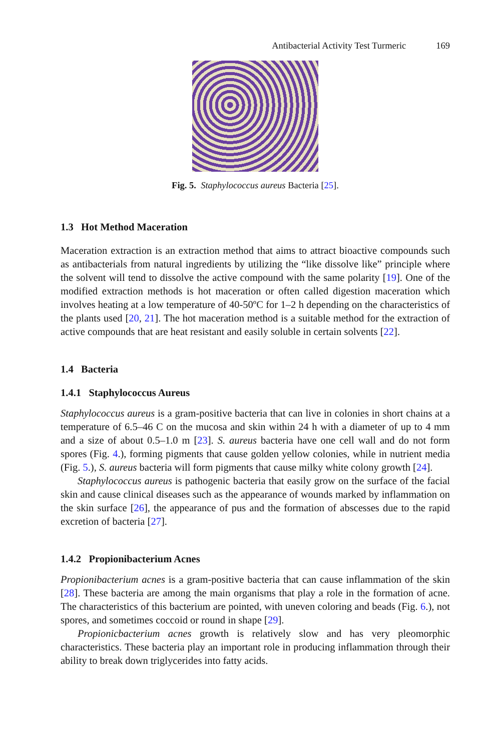Antibacterial Activity Test Turmeric 169
Fig. 5. Staphylococcus aureus Bacteria [25].
1.3 Hot Method Maceration
Maceration extraction is an extraction method that aims to attract bioactive compounds such as antibacterials from natural ingredients by utilizing the “like dissolve like” principle where the solvent will tend to dissolve the active compound with the same polarity [19]. One of the modified extraction methods is hot maceration or often called digestion maceration which involves heating at a low temperature of 40-50ºC for 1–2 h depending on the characteristics of the plants used [20, 21]. The hot maceration method is a suitable method for the extraction of active compounds that are heat resistant and easily soluble in certain solvents [22].
1.4 Bacteria
1.4.1 Staphylococcus Aureus
Staphylococcus aureus is a gram-positive bacteria that can live in colonies in short chains at a temperature of 6.5–46 C on the mucosa and skin within 24 h with a diameter of up to 4 mm and a size of about 0.5–1.0 m [23]. S. aureus bacteria have one cell wall and do not form spores (Fig. 4.), forming pigments that cause golden yellow colonies, while in nutrient media (Fig. 5.), S. aureus bacteria will form pigments that cause milky white colony growth [24].
Staphylococcus aureus is pathogenic bacteria that easily grow on the surface of the facial skin and cause clinical diseases such as the appearance of wounds marked by inflammation on the skin surface [26], the appearance of pus and the formation of abscesses due to the rapid excretion of bacteria [27].
1.4.2 Propionibacterium Acnes
Propionibacterium acnes is a gram-positive bacteria that can cause inflammation of the skin [28]. These bacteria are among the main organisms that play a role in the formation of acne. The characteristics of this bacterium are pointed, with uneven coloring and beads (Fig. 6.), not spores, and sometimes coccoid or round in shape [29].
Propionicbacterium acnes growth is relatively slow and has very pleomorphic characteristics. These bacteria play an important role in producing inflammation through their ability to break down triglycerides into fatty acids.